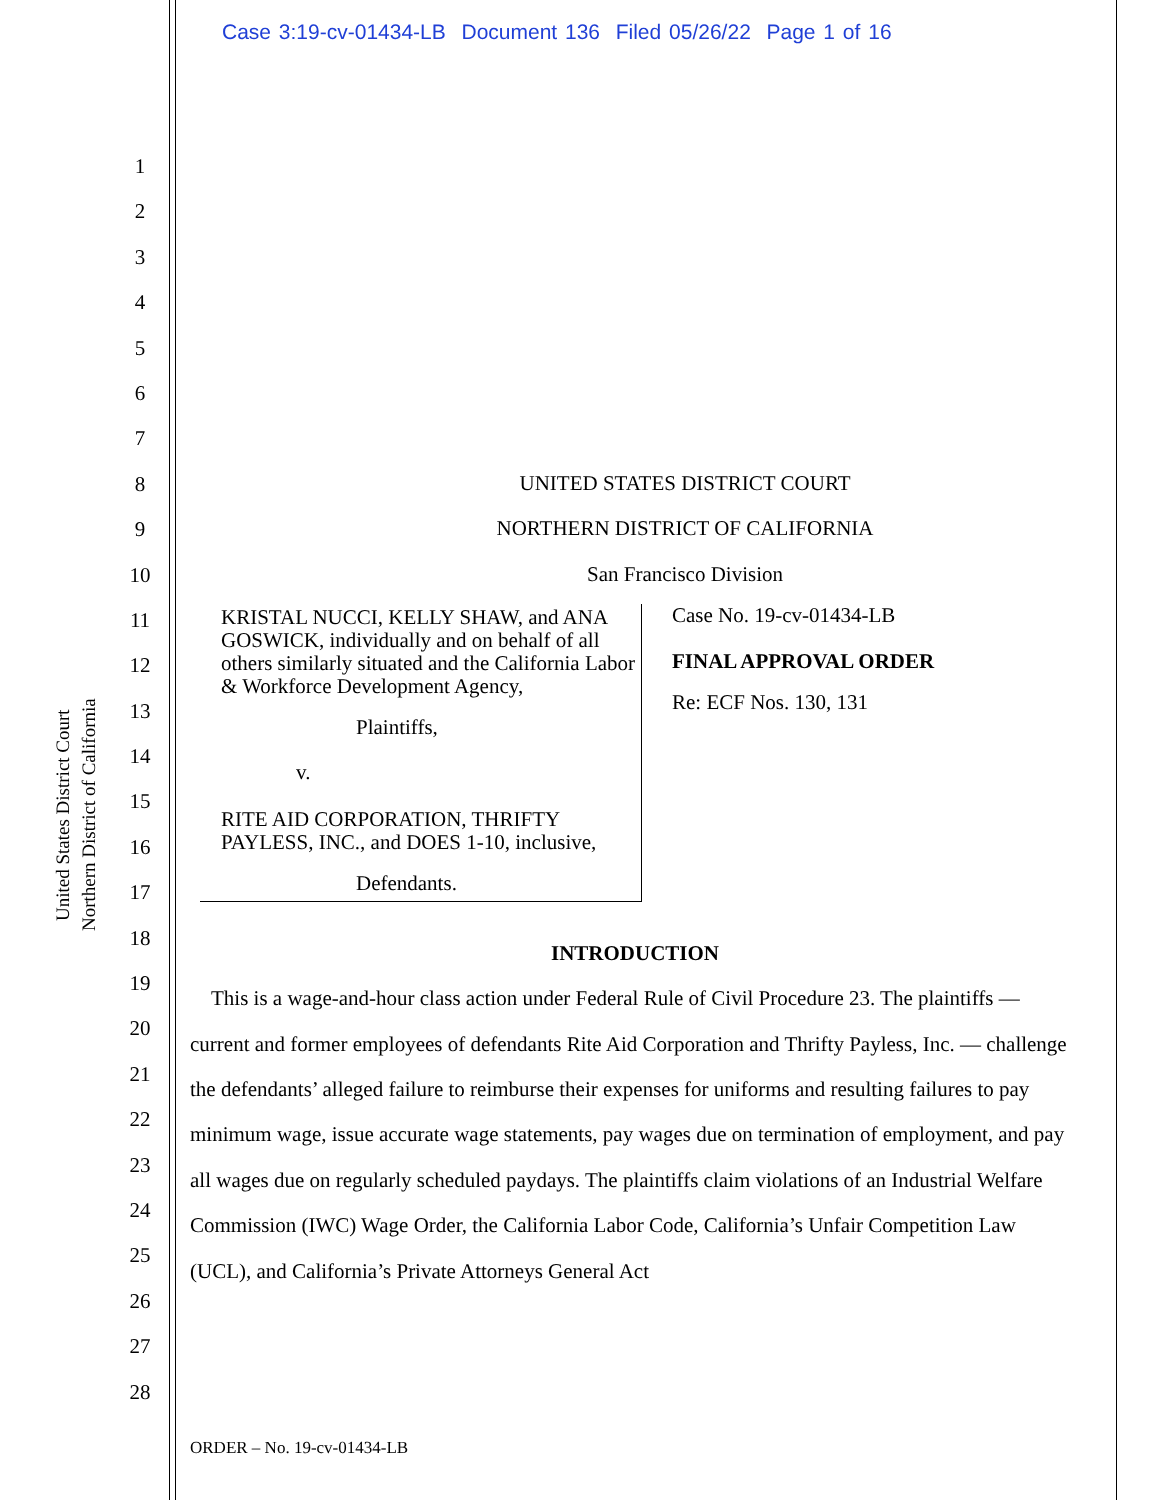Case 3:19-cv-01434-LB Document 136 Filed 05/26/22 Page 1 of 16
United States District Court
Northern District of California
1
2
3
4
5
6
7
8
9
10
11
12
13
14
15
16
17
18
19
20
21
22
23
24
25
26
27
28
UNITED STATES DISTRICT COURT
NORTHERN DISTRICT OF CALIFORNIA
San Francisco Division
KRISTAL NUCCI, KELLY SHAW, and ANA GOSWICK, individually and on behalf of all others similarly situated and the California Labor & Workforce Development Agency,
Plaintiffs,
v.
RITE AID CORPORATION, THRIFTY PAYLESS, INC., and DOES 1-10, inclusive,
Defendants.
Case No. 19-cv-01434-LB
FINAL APPROVAL ORDER
Re: ECF Nos. 130, 131
INTRODUCTION
This is a wage-and-hour class action under Federal Rule of Civil Procedure 23. The plaintiffs — current and former employees of defendants Rite Aid Corporation and Thrifty Payless, Inc. — challenge the defendants’ alleged failure to reimburse their expenses for uniforms and resulting failures to pay minimum wage, issue accurate wage statements, pay wages due on termination of employment, and pay all wages due on regularly scheduled paydays. The plaintiffs claim violations of an Industrial Welfare Commission (IWC) Wage Order, the California Labor Code, California’s Unfair Competition Law (UCL), and California’s Private Attorneys General Act
ORDER – No. 19-cv-01434-LB